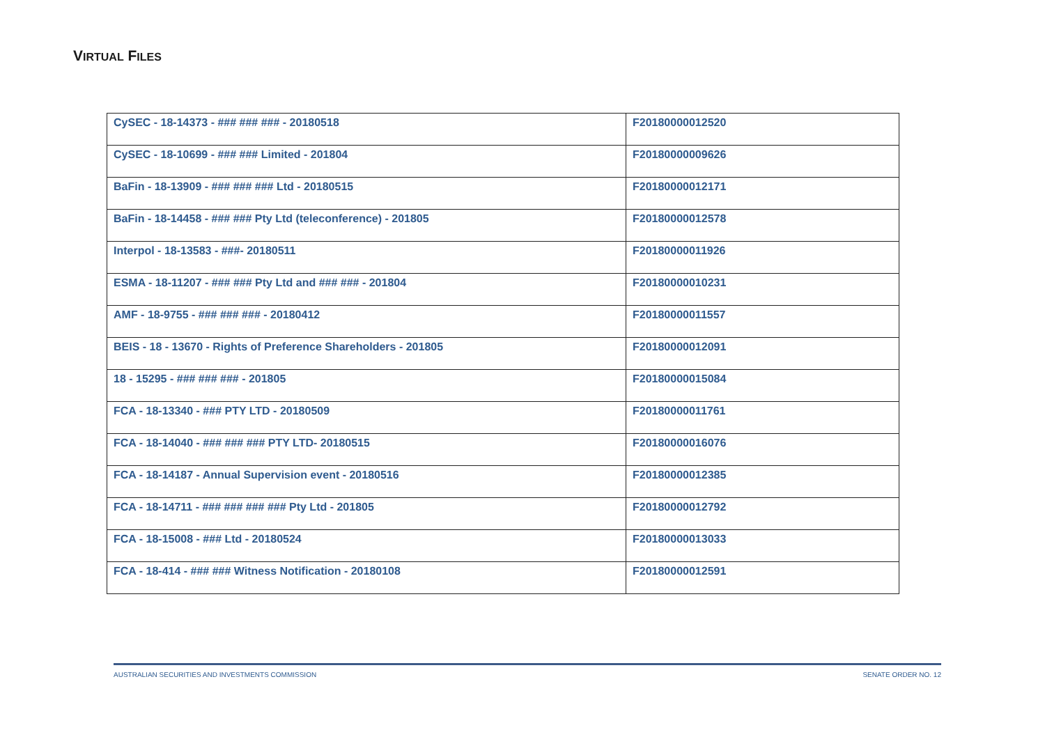VIRTUAL FILES
| CySEC - 18-14373 - ### ### ### - 20180518 | F20180000012520 |
| CySEC - 18-10699 - ### ### Limited - 201804 | F20180000009626 |
| BaFin - 18-13909 - ### ### ### Ltd - 20180515 | F20180000012171 |
| BaFin - 18-14458 - ### ### Pty Ltd (teleconference) - 201805 | F20180000012578 |
| Interpol - 18-13583 - ###- 20180511 | F20180000011926 |
| ESMA - 18-11207 - ### ### Pty Ltd and ### ### - 201804 | F20180000010231 |
| AMF - 18-9755 - ### ### ### - 20180412 | F20180000011557 |
| BEIS - 18 - 13670 - Rights of Preference Shareholders - 201805 | F20180000012091 |
| 18 - 15295 - ### ### ### - 201805 | F20180000015084 |
| FCA - 18-13340 - ### PTY LTD - 20180509 | F20180000011761 |
| FCA - 18-14040 - ### ### ### PTY LTD- 20180515 | F20180000016076 |
| FCA - 18-14187 - Annual Supervision event - 20180516 | F20180000012385 |
| FCA - 18-14711 - ### ### ### ### Pty Ltd - 201805 | F20180000012792 |
| FCA - 18-15008 - ### Ltd - 20180524 | F20180000013033 |
| FCA - 18-414 - ### ### Witness Notification - 20180108 | F20180000012591 |
AUSTRALIAN SECURITIES AND INVESTMENTS COMMISSION SENATE ORDER NO. 12